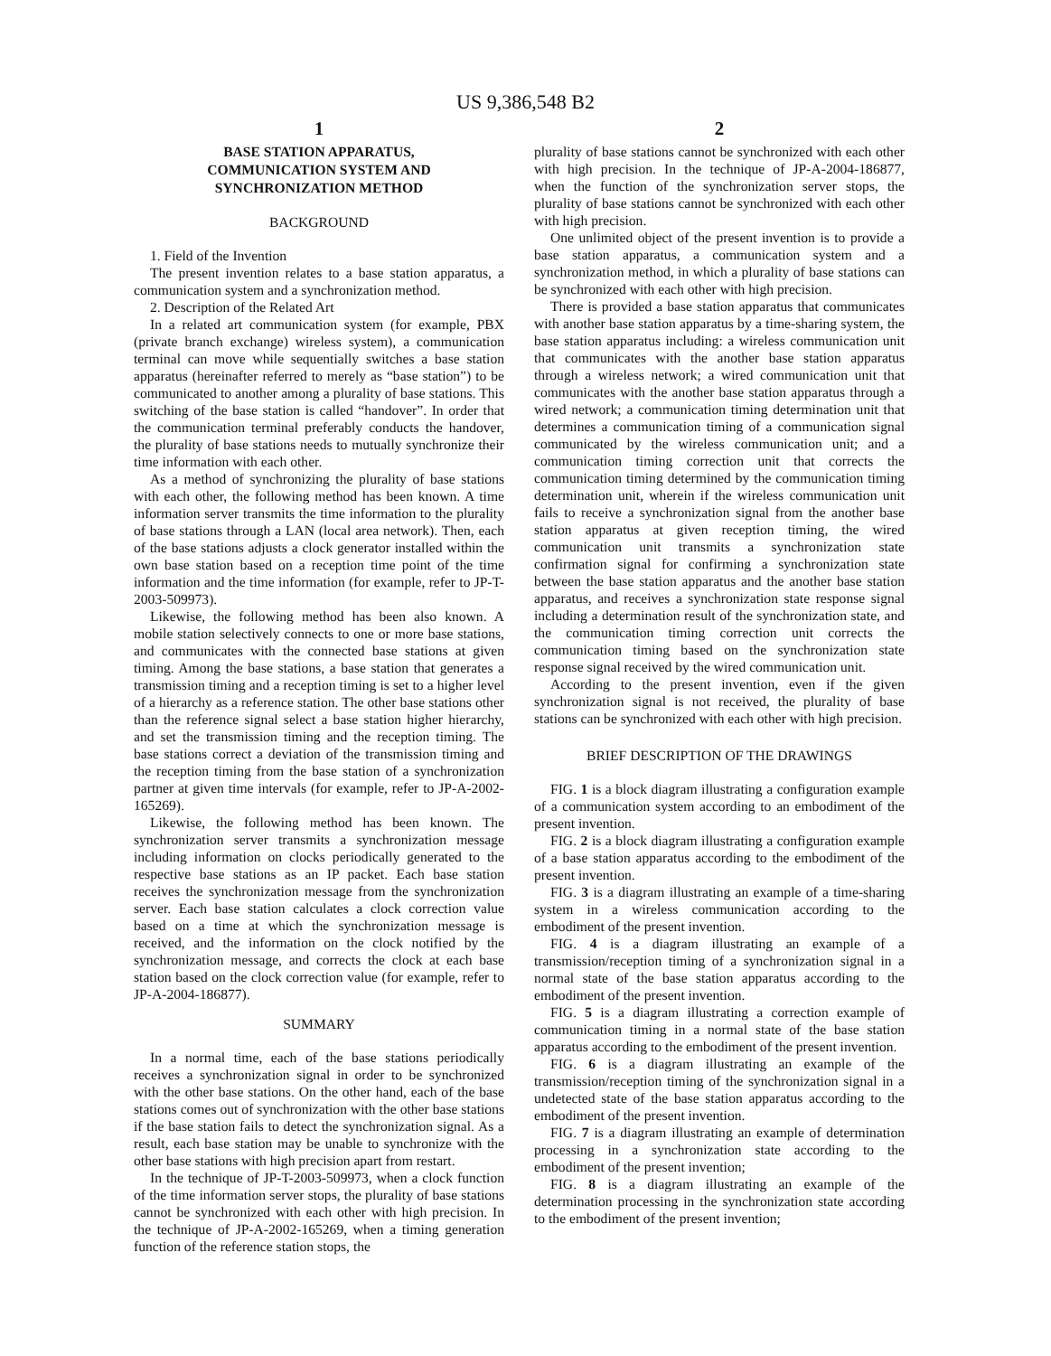US 9,386,548 B2
1
BASE STATION APPARATUS,
COMMUNICATION SYSTEM AND
SYNCHRONIZATION METHOD
BACKGROUND
1. Field of the Invention
The present invention relates to a base station apparatus, a communication system and a synchronization method.
2. Description of the Related Art
In a related art communication system (for example, PBX (private branch exchange) wireless system), a communication terminal can move while sequentially switches a base station apparatus (hereinafter referred to merely as “base station”) to be communicated to another among a plurality of base stations. This switching of the base station is called “handover”. In order that the communication terminal preferably conducts the handover, the plurality of base stations needs to mutually synchronize their time information with each other.
As a method of synchronizing the plurality of base stations with each other, the following method has been known. A time information server transmits the time information to the plurality of base stations through a LAN (local area network). Then, each of the base stations adjusts a clock generator installed within the own base station based on a reception time point of the time information and the time information (for example, refer to JP-T-2003-509973).
Likewise, the following method has been also known. A mobile station selectively connects to one or more base stations, and communicates with the connected base stations at given timing. Among the base stations, a base station that generates a transmission timing and a reception timing is set to a higher level of a hierarchy as a reference station. The other base stations other than the reference signal select a base station higher hierarchy, and set the transmission timing and the reception timing. The base stations correct a deviation of the transmission timing and the reception timing from the base station of a synchronization partner at given time intervals (for example, refer to JP-A-2002-165269).
Likewise, the following method has been known. The synchronization server transmits a synchronization message including information on clocks periodically generated to the respective base stations as an IP packet. Each base station receives the synchronization message from the synchronization server. Each base station calculates a clock correction value based on a time at which the synchronization message is received, and the information on the clock notified by the synchronization message, and corrects the clock at each base station based on the clock correction value (for example, refer to JP-A-2004-186877).
SUMMARY
In a normal time, each of the base stations periodically receives a synchronization signal in order to be synchronized with the other base stations. On the other hand, each of the base stations comes out of synchronization with the other base stations if the base station fails to detect the synchronization signal. As a result, each base station may be unable to synchronize with the other base stations with high precision apart from restart.
In the technique of JP-T-2003-509973, when a clock function of the time information server stops, the plurality of base stations cannot be synchronized with each other with high precision. In the technique of JP-A-2002-165269, when a timing generation function of the reference station stops, the
2
plurality of base stations cannot be synchronized with each other with high precision. In the technique of JP-A-2004-186877, when the function of the synchronization server stops, the plurality of base stations cannot be synchronized with each other with high precision.
One unlimited object of the present invention is to provide a base station apparatus, a communication system and a synchronization method, in which a plurality of base stations can be synchronized with each other with high precision.
There is provided a base station apparatus that communicates with another base station apparatus by a time-sharing system, the base station apparatus including: a wireless communication unit that communicates with the another base station apparatus through a wireless network; a wired communication unit that communicates with the another base station apparatus through a wired network; a communication timing determination unit that determines a communication timing of a communication signal communicated by the wireless communication unit; and a communication timing correction unit that corrects the communication timing determined by the communication timing determination unit, wherein if the wireless communication unit fails to receive a synchronization signal from the another base station apparatus at given reception timing, the wired communication unit transmits a synchronization state confirmation signal for confirming a synchronization state between the base station apparatus and the another base station apparatus, and receives a synchronization state response signal including a determination result of the synchronization state, and the communication timing correction unit corrects the communication timing based on the synchronization state response signal received by the wired communication unit.
According to the present invention, even if the given synchronization signal is not received, the plurality of base stations can be synchronized with each other with high precision.
BRIEF DESCRIPTION OF THE DRAWINGS
FIG. 1 is a block diagram illustrating a configuration example of a communication system according to an embodiment of the present invention.
FIG. 2 is a block diagram illustrating a configuration example of a base station apparatus according to the embodiment of the present invention.
FIG. 3 is a diagram illustrating an example of a time-sharing system in a wireless communication according to the embodiment of the present invention.
FIG. 4 is a diagram illustrating an example of a transmission/reception timing of a synchronization signal in a normal state of the base station apparatus according to the embodiment of the present invention.
FIG. 5 is a diagram illustrating a correction example of communication timing in a normal state of the base station apparatus according to the embodiment of the present invention.
FIG. 6 is a diagram illustrating an example of the transmission/reception timing of the synchronization signal in a undetected state of the base station apparatus according to the embodiment of the present invention.
FIG. 7 is a diagram illustrating an example of determination processing in a synchronization state according to the embodiment of the present invention;
FIG. 8 is a diagram illustrating an example of the determination processing in the synchronization state according to the embodiment of the present invention;